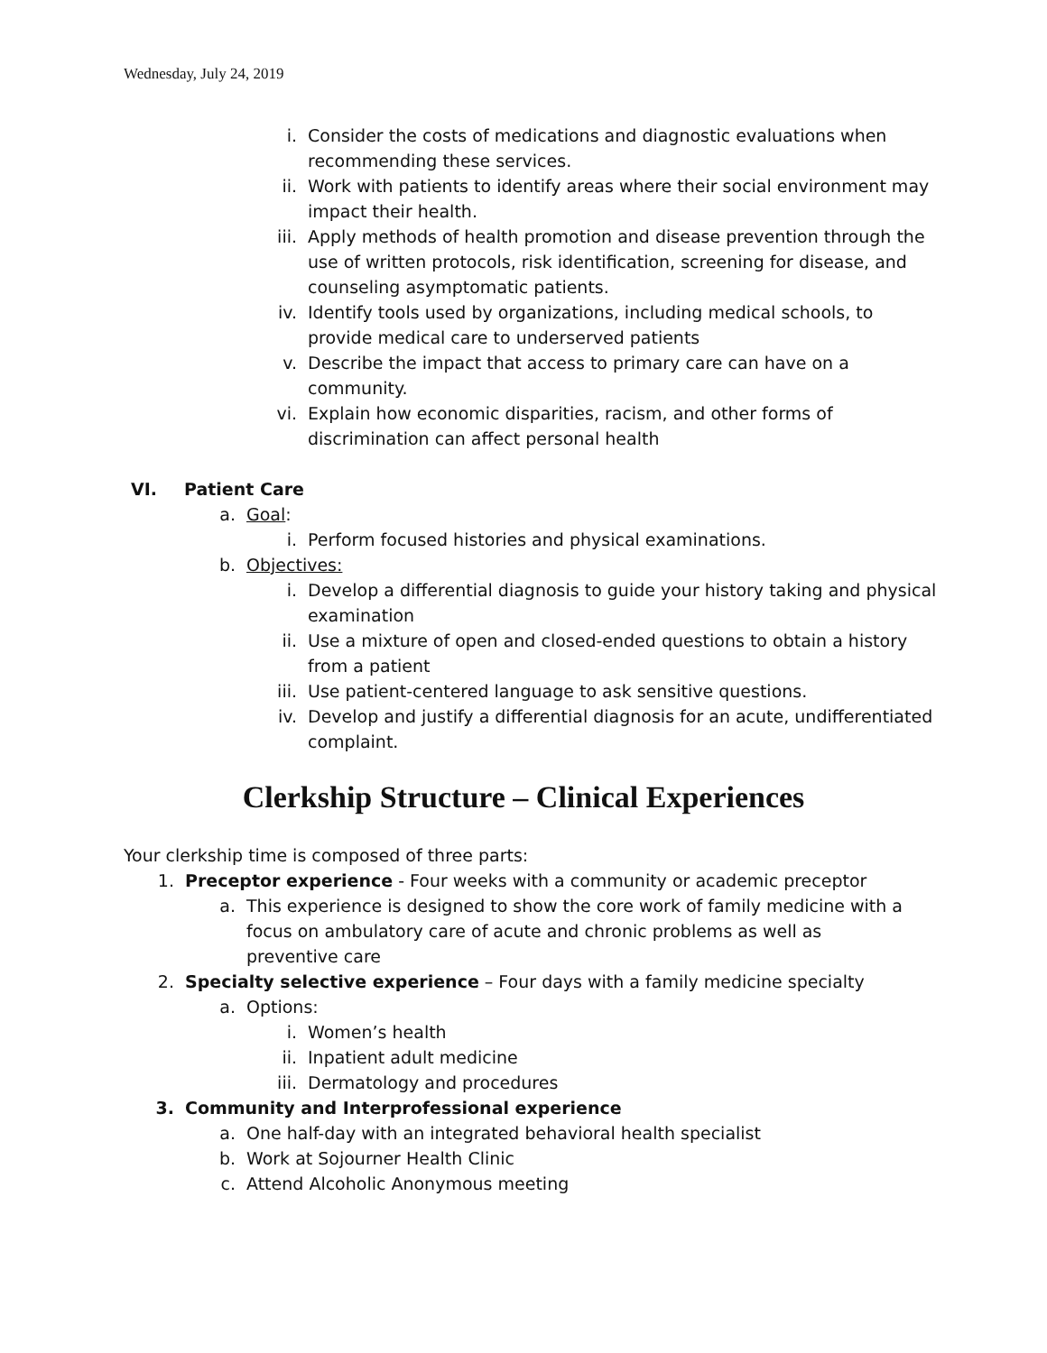Wednesday, July 24, 2019
i. Consider the costs of medications and diagnostic evaluations when recommending these services.
ii. Work with patients to identify areas where their social environment may impact their health.
iii. Apply methods of health promotion and disease prevention through the use of written protocols, risk identification, screening for disease, and counseling asymptomatic patients.
iv. Identify tools used by organizations, including medical schools, to provide medical care to underserved patients
v. Describe the impact that access to primary care can have on a community.
vi. Explain how economic disparities, racism, and other forms of discrimination can affect personal health
VI. Patient Care
a. Goal:
i. Perform focused histories and physical examinations.
b. Objectives:
i. Develop a differential diagnosis to guide your history taking and physical examination
ii. Use a mixture of open and closed-ended questions to obtain a history from a patient
iii. Use patient-centered language to ask sensitive questions.
iv. Develop and justify a differential diagnosis for an acute, undifferentiated complaint.
Clerkship Structure – Clinical Experiences
Your clerkship time is composed of three parts:
1. Preceptor experience - Four weeks with a community or academic preceptor
a. This experience is designed to show the core work of family medicine with a focus on ambulatory care of acute and chronic problems as well as preventive care
2. Specialty selective experience – Four days with a family medicine specialty
a. Options:
i. Women’s health
ii. Inpatient adult medicine
iii. Dermatology and procedures
3. Community and Interprofessional experience
a. One half-day with an integrated behavioral health specialist
b. Work at Sojourner Health Clinic
c. Attend Alcoholic Anonymous meeting